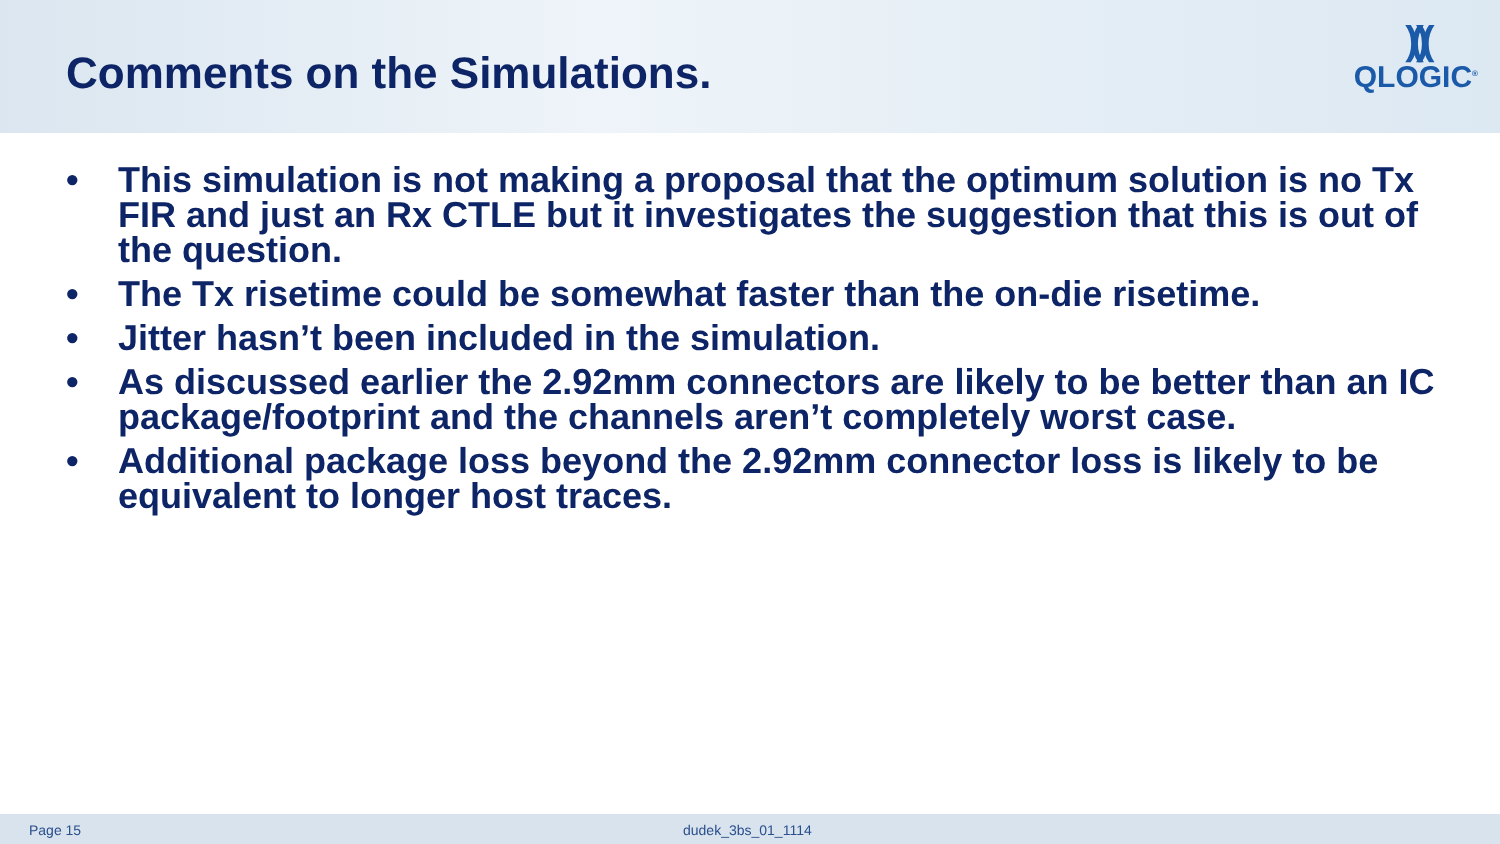Comments on the Simulations.
)()(
QLOGIC<sup>®</sup>
• This simulation is not making a proposal that the optimum solution is no Tx FIR and just an Rx CTLE but it investigates the suggestion that this is out of the question.
• The Tx risetime could be somewhat faster than the on-die risetime.
• Jitter hasn’t been included in the simulation.
• As discussed earlier the 2.92mm connectors are likely to be better than an IC package/footprint and the channels aren’t completely worst case.
• Additional package loss beyond the 2.92mm connector loss is likely to be equivalent to longer host traces.
Page 15 dudek_3bs_01_1114